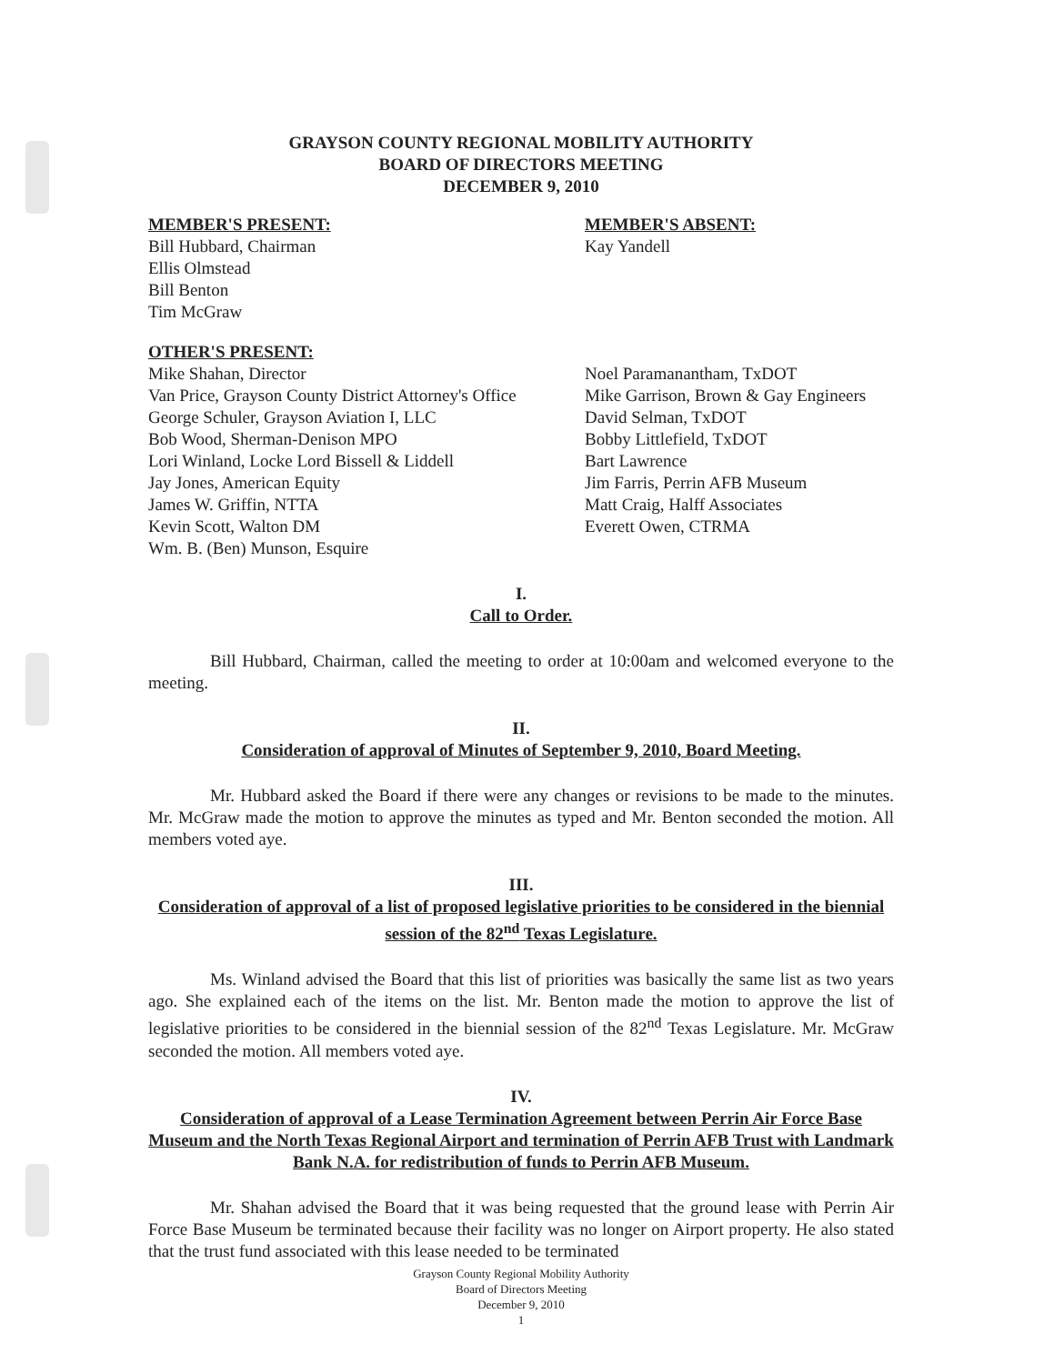GRAYSON COUNTY REGIONAL MOBILITY AUTHORITY
BOARD OF DIRECTORS MEETING
DECEMBER 9, 2010
MEMBER'S PRESENT:
Bill Hubbard, Chairman
Ellis Olmstead
Bill Benton
Tim McGraw
MEMBER'S ABSENT:
Kay Yandell
OTHER'S PRESENT:
Mike Shahan, Director
Van Price, Grayson County District Attorney's Office
George Schuler, Grayson Aviation I, LLC
Bob Wood, Sherman-Denison MPO
Lori Winland, Locke Lord Bissell & Liddell
Jay Jones, American Equity
James W. Griffin, NTTA
Kevin Scott, Walton DM
Wm. B. (Ben) Munson, Esquire
Noel Paramanantham, TxDOT
Mike Garrison, Brown & Gay Engineers
David Selman, TxDOT
Bobby Littlefield, TxDOT
Bart Lawrence
Jim Farris, Perrin AFB Museum
Matt Craig, Halff Associates
Everett Owen, CTRMA
I.
Call to Order.
Bill Hubbard, Chairman, called the meeting to order at 10:00am and welcomed everyone to the meeting.
II.
Consideration of approval of Minutes of September 9, 2010, Board Meeting.
Mr. Hubbard asked the Board if there were any changes or revisions to be made to the minutes. Mr. McGraw made the motion to approve the minutes as typed and Mr. Benton seconded the motion. All members voted aye.
III.
Consideration of approval of a list of proposed legislative priorities to be considered in the biennial session of the 82<sup>nd</sup> Texas Legislature.
Ms. Winland advised the Board that this list of priorities was basically the same list as two years ago. She explained each of the items on the list. Mr. Benton made the motion to approve the list of legislative priorities to be considered in the biennial session of the 82<sup>nd</sup> Texas Legislature. Mr. McGraw seconded the motion. All members voted aye.
IV.
Consideration of approval of a Lease Termination Agreement between Perrin Air Force Base Museum and the North Texas Regional Airport and termination of Perrin AFB Trust with Landmark Bank N.A. for redistribution of funds to Perrin AFB Museum.
Mr. Shahan advised the Board that it was being requested that the ground lease with Perrin Air Force Base Museum be terminated because their facility was no longer on Airport property. He also stated that the trust fund associated with this lease needed to be terminated
Grayson County Regional Mobility Authority
Board of Directors Meeting
December 9, 2010
1